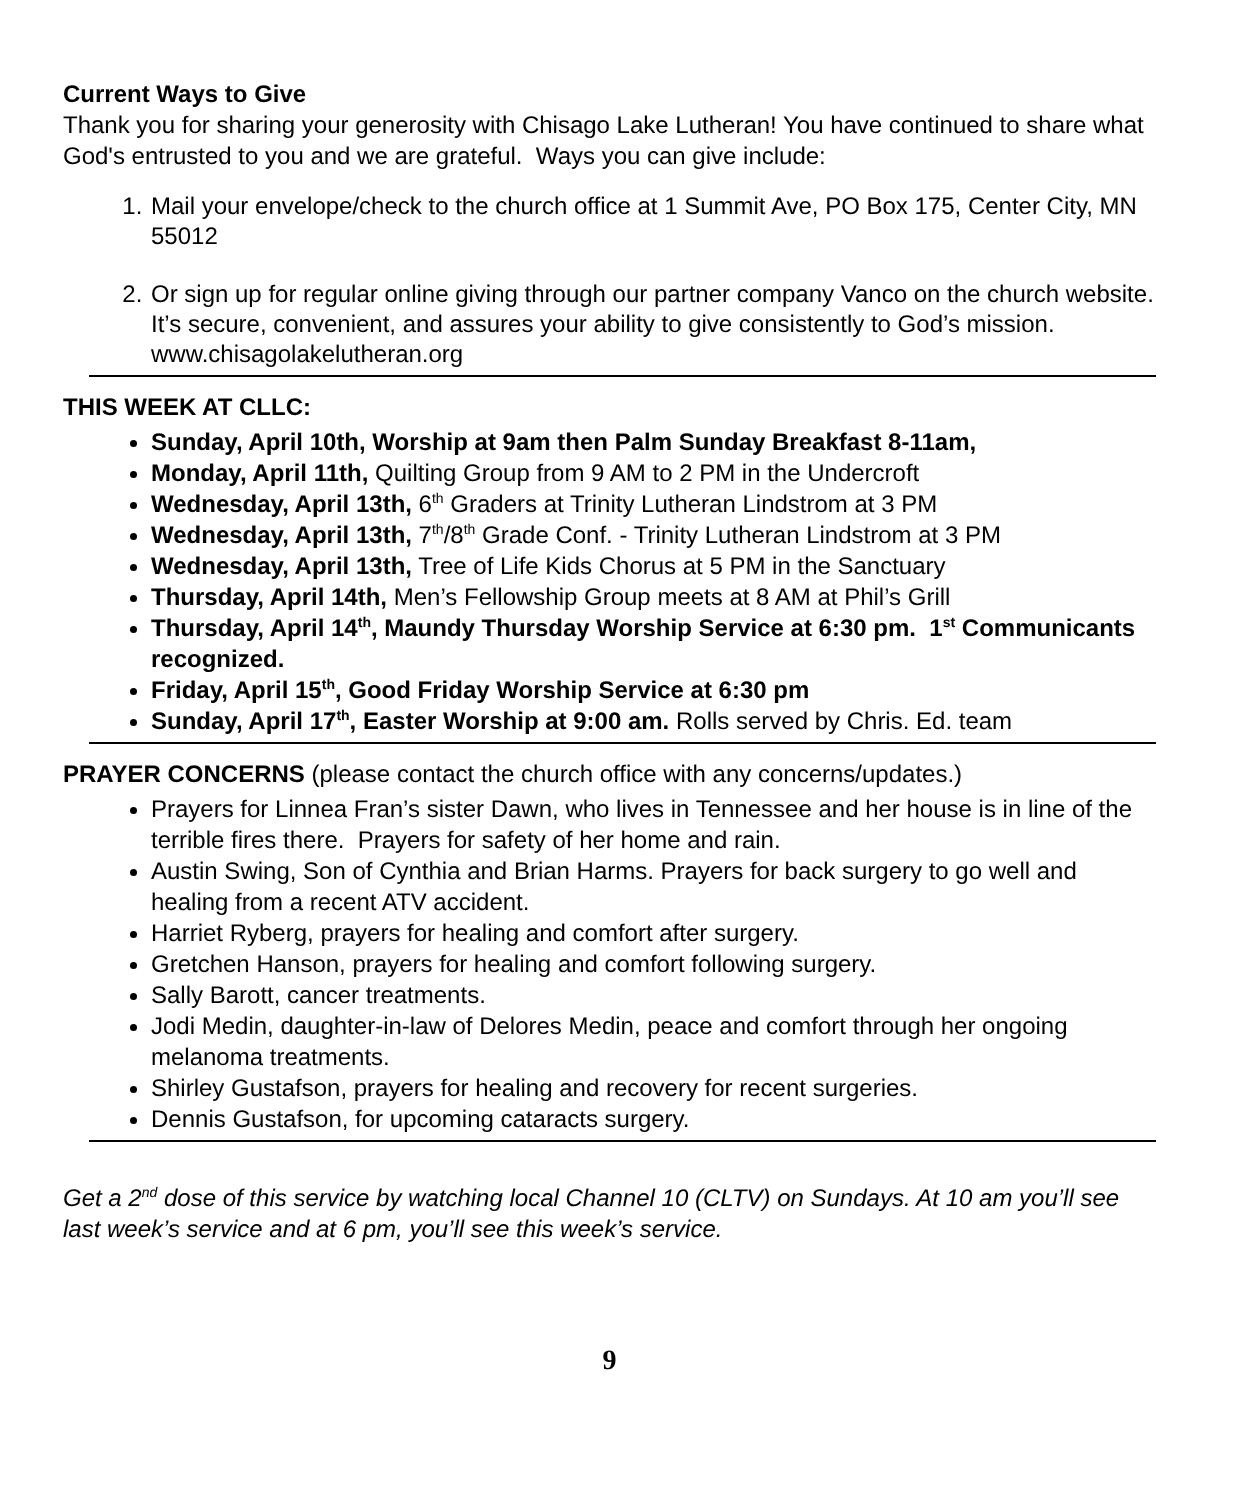Current Ways to Give
Thank you for sharing your generosity with Chisago Lake Lutheran! You have continued to share what God's entrusted to you and we are grateful. Ways you can give include:
1. Mail your envelope/check to the church office at 1 Summit Ave, PO Box 175, Center City, MN 55012
2. Or sign up for regular online giving through our partner company Vanco on the church website. It’s secure, convenient, and assures your ability to give consistently to God’s mission. www.chisagolakelutheran.org
THIS WEEK AT CLLC:
Sunday, April 10th, Worship at 9am then Palm Sunday Breakfast 8-11am,
Monday, April 11th, Quilting Group from 9 AM to 2 PM in the Undercroft
Wednesday, April 13th, 6<sup>th</sup> Graders at Trinity Lutheran Lindstrom at 3 PM
Wednesday, April 13th, 7<sup>th</sup>/8<sup>th</sup> Grade Conf. - Trinity Lutheran Lindstrom at 3 PM
Wednesday, April 13th, Tree of Life Kids Chorus at 5 PM in the Sanctuary
Thursday, April 14th, Men’s Fellowship Group meets at 8 AM at Phil’s Grill
Thursday, April 14<sup>th</sup>, Maundy Thursday Worship Service at 6:30 pm. 1<sup>st</sup> Communicants recognized.
Friday, April 15<sup>th</sup>, Good Friday Worship Service at 6:30 pm
Sunday, April 17<sup>th</sup>, Easter Worship at 9:00 am. Rolls served by Chris. Ed. team
PRAYER CONCERNS (please contact the church office with any concerns/updates.)
Prayers for Linnea Fran’s sister Dawn, who lives in Tennessee and her house is in line of the terrible fires there. Prayers for safety of her home and rain.
Austin Swing, Son of Cynthia and Brian Harms. Prayers for back surgery to go well and healing from a recent ATV accident.
Harriet Ryberg, prayers for healing and comfort after surgery.
Gretchen Hanson, prayers for healing and comfort following surgery.
Sally Barott, cancer treatments.
Jodi Medin, daughter-in-law of Delores Medin, peace and comfort through her ongoing melanoma treatments.
Shirley Gustafson, prayers for healing and recovery for recent surgeries.
Dennis Gustafson, for upcoming cataracts surgery.
Get a 2<sup>nd</sup> dose of this service by watching local Channel 10 (CLTV) on Sundays. At 10 am you’ll see last week’s service and at 6 pm, you’ll see this week’s service.
9